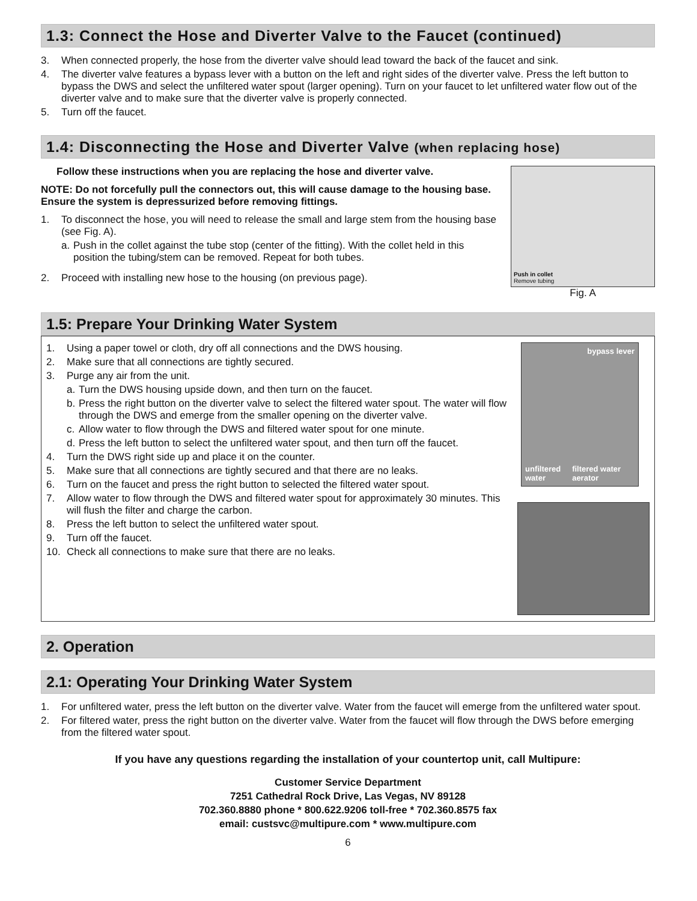1.3: Connect the Hose and Diverter Valve to the Faucet (continued)
3. When connected properly, the hose from the diverter valve should lead toward the back of the faucet and sink.
4. The diverter valve features a bypass lever with a button on the left and right sides of the diverter valve. Press the left button to bypass the DWS and select the unfiltered water spout (larger opening). Turn on your faucet to let unfiltered water flow out of the diverter valve and to make sure that the diverter valve is properly connected.
5. Turn off the faucet.
1.4: Disconnecting the Hose and Diverter Valve (when replacing hose)
Follow these instructions when you are replacing the hose and diverter valve.
NOTE: Do not forcefully pull the connectors out, this will cause damage to the housing base. Ensure the system is depressurized before removing fittings.
1. To disconnect the hose, you will need to release the small and large stem from the housing base (see Fig. A).
a. Push in the collet against the tube stop (center of the fitting). With the collet held in this position the tubing/stem can be removed. Repeat for both tubes.
2. Proceed with installing new hose to the housing (on previous page).
Push in collet
Remove tubing
Fig. A
1.5: Prepare Your Drinking Water System
1. Using a paper towel or cloth, dry off all connections and the DWS housing.
2. Make sure that all connections are tightly secured.
3. Purge any air from the unit.
a. Turn the DWS housing upside down, and then turn on the faucet.
b. Press the right button on the diverter valve to select the filtered water spout. The water will flow through the DWS and emerge from the smaller opening on the diverter valve.
c. Allow water to flow through the DWS and filtered water spout for one minute.
d. Press the left button to select the unfiltered water spout, and then turn off the faucet.
4. Turn the DWS right side up and place it on the counter.
5. Make sure that all connections are tightly secured and that there are no leaks.
6. Turn on the faucet and press the right button to selected the filtered water spout.
7. Allow water to flow through the DWS and filtered water spout for approximately 30 minutes. This will flush the filter and charge the carbon.
8. Press the left button to select the unfiltered water spout.
9. Turn off the faucet.
10. Check all connections to make sure that there are no leaks.
bypass lever
unfiltered water filtered water aerator
2. Operation
2.1: Operating Your Drinking Water System
1. For unfiltered water, press the left button on the diverter valve. Water from the faucet will emerge from the unfiltered water spout.
2. For filtered water, press the right button on the diverter valve. Water from the faucet will flow through the DWS before emerging from the filtered water spout.
If you have any questions regarding the installation of your countertop unit, call Multipure:
Customer Service Department
7251 Cathedral Rock Drive, Las Vegas, NV 89128
702.360.8880 phone * 800.622.9206 toll-free * 702.360.8575 fax
email: custsvc@multipure.com * www.multipure.com
6